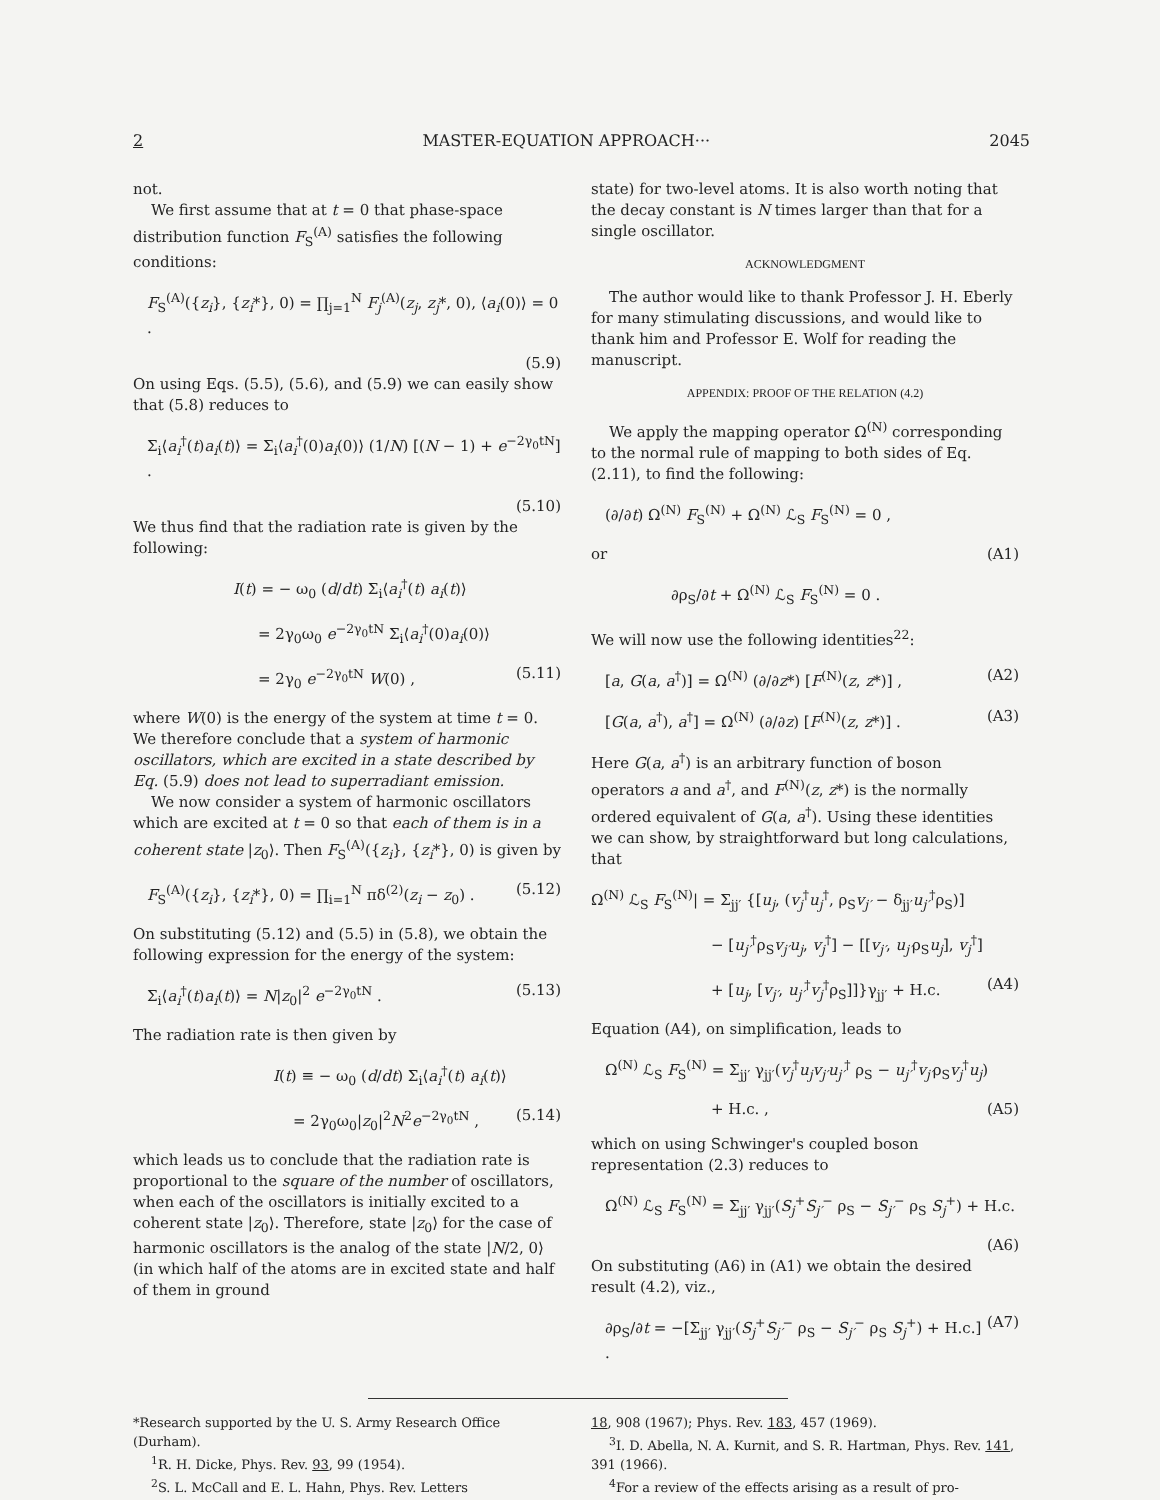2 MASTER-EQUATION APPROACH··· 2045
not.
We first assume that at t = 0 that phase-space distribution function F<sub>S</sub><sup>(A)</sup> satisfies the following conditions:
F<sub>S</sub><sup>(A)</sup>({z<sub>i</sub>}, {z<sub>i</sub>*}, 0) = ∏<sub>j=1</sub><sup>N</sup> F<sub>j</sub><sup>(A)</sup>(z<sub>j</sub>, z<sub>j</sub>*, 0), ⟨a<sub>i</sub>(0)⟩ = 0 .
(5.9)
On using Eqs. (5.5), (5.6), and (5.9) we can easily show that (5.8) reduces to
Σ<sub>i</sub>⟨a<sub>i</sub><sup>†</sup>(t)a<sub>i</sub>(t)⟩ = Σ<sub>i</sub>⟨a<sub>i</sub><sup>†</sup>(0)a<sub>i</sub>(0)⟩ (1/N) [(N − 1) + e<sup>−2γ<sub>0</sub>tN</sup>] .
(5.10)
We thus find that the radiation rate is given by the following:
I(t) = − ω<sub>0</sub> (d/dt) Σ<sub>i</sub>⟨a<sub>i</sub><sup>†</sup>(t) a<sub>i</sub>(t)⟩
= 2γ<sub>0</sub>ω<sub>0</sub> e<sup>−2γ<sub>0</sub>tN</sup> Σ<sub>i</sub>⟨a<sub>i</sub><sup>†</sup>(0)a<sub>i</sub>(0)⟩
= 2γ<sub>0</sub> e<sup>−2γ<sub>0</sub>tN</sup> W(0) , (5.11)
where W(0) is the energy of the system at time t = 0. We therefore conclude that a system of harmonic oscillators, which are excited in a state described by Eq. (5.9) does not lead to superradiant emission.
We now consider a system of harmonic oscillators which are excited at t = 0 so that each of them is in a coherent state |z<sub>0</sub>⟩. Then F<sub>S</sub><sup>(A)</sup>({z<sub>i</sub>}, {z<sub>i</sub>*}, 0) is given by
F<sub>S</sub><sup>(A)</sup>({z<sub>i</sub>}, {z<sub>i</sub>*}, 0) = ∏<sub>i=1</sub><sup>N</sup> πδ<sup>(2)</sup>(z<sub>i</sub> − z<sub>0</sub>) . (5.12)
On substituting (5.12) and (5.5) in (5.8), we obtain the following expression for the energy of the system:
Σ<sub>i</sub>⟨a<sub>i</sub><sup>†</sup>(t)a<sub>i</sub>(t)⟩ = N|z<sub>0</sub>|<sup>2</sup> e<sup>−2γ<sub>0</sub>tN</sup> . (5.13)
The radiation rate is then given by
I(t) ≡ − ω<sub>0</sub> (d/dt) Σ<sub>i</sub>⟨a<sub>i</sub><sup>†</sup>(t) a<sub>i</sub>(t)⟩
= 2γ<sub>0</sub>ω<sub>0</sub>|z<sub>0</sub>|<sup>2</sup>N<sup>2</sup>e<sup>−2γ<sub>0</sub>tN</sup> , (5.14)
which leads us to conclude that the radiation rate is proportional to the square of the number of oscillators, when each of the oscillators is initially excited to a coherent state |z<sub>0</sub>⟩. Therefore, state |z<sub>0</sub>⟩ for the case of harmonic oscillators is the analog of the state |N/2, 0⟩ (in which half of the atoms are in excited state and half of them in ground
state) for two-level atoms. It is also worth noting that the decay constant is N times larger than that for a single oscillator.
ACKNOWLEDGMENT
The author would like to thank Professor J. H. Eberly for many stimulating discussions, and would like to thank him and Professor E. Wolf for reading the manuscript.
APPENDIX: PROOF OF THE RELATION (4.2)
We apply the mapping operator Ω<sup>(N)</sup> corresponding to the normal rule of mapping to both sides of Eq. (2.11), to find the following:
(∂/∂t) Ω<sup>(N)</sup> F<sub>S</sub><sup>(N)</sup> + Ω<sup>(N)</sup> ℒ<sub>S</sub> F<sub>S</sub><sup>(N)</sup> = 0 ,
or (A1)
∂ρ<sub>S</sub>/∂t + Ω<sup>(N)</sup> ℒ<sub>S</sub> F<sub>S</sub><sup>(N)</sup> = 0 .
We will now use the following identities<sup>22</sup>:
[a, G(a, a<sup>†</sup>)] = Ω<sup>(N)</sup> (∂/∂z*) [F<sup>(N)</sup>(z, z*)] , (A2)
[G(a, a<sup>†</sup>), a<sup>†</sup>] = Ω<sup>(N)</sup> (∂/∂z) [F<sup>(N)</sup>(z, z*)] . (A3)
Here G(a, a<sup>†</sup>) is an arbitrary function of boson operators a and a<sup>†</sup>, and F<sup>(N)</sup>(z, z*) is the normally ordered equivalent of G(a, a<sup>†</sup>). Using these identities we can show, by straightforward but long calculations, that
Ω<sup>(N)</sup> ℒ<sub>S</sub> F<sub>S</sub><sup>(N)</sup>| = Σ<sub>jj′</sub> {[u<sub>j</sub>, (v<sub>j</sub><sup>†</sup>u<sub>j</sub><sup>†</sup>, ρ<sub>S</sub>v<sub>j′</sub> − δ<sub>jj′</sub>u<sub>j′</sub><sup>†</sup>ρ<sub>S</sub>)]
− [u<sub>j′</sub><sup>†</sup>ρ<sub>S</sub>v<sub>j′</sub>u<sub>j</sub>, v<sub>j</sub><sup>†</sup>] − [[v<sub>j′</sub>, u<sub>j′</sub>ρ<sub>S</sub>u<sub>j</sub>], v<sub>j</sub><sup>†</sup>]
+ [u<sub>j</sub>, [v<sub>j′</sub>, u<sub>j′</sub><sup>†</sup>v<sub>j</sub><sup>†</sup>ρ<sub>S</sub>]]}γ<sub>jj′</sub> + H.c. (A4)
Equation (A4), on simplification, leads to
Ω<sup>(N)</sup> ℒ<sub>S</sub> F<sub>S</sub><sup>(N)</sup> = Σ<sub>jj′</sub> γ<sub>jj′</sub>(v<sub>j</sub><sup>†</sup>u<sub>j</sub> v<sub>j′</sub>u<sub>j′</sub><sup>†</sup> ρ<sub>S</sub> − u<sub>j′</sub><sup>†</sup>v<sub>j′</sub>ρ<sub>S</sub>v<sub>j</sub><sup>†</sup>u<sub>j</sub>)
+ H.c. , (A5)
which on using Schwinger's coupled boson representation (2.3) reduces to
Ω<sup>(N)</sup> ℒ<sub>S</sub> F<sub>S</sub><sup>(N)</sup> = Σ<sub>jj′</sub> γ<sub>jj′</sub>(S<sub>j</sub><sup>+</sup>S<sub>j′</sub><sup>−</sup> ρ<sub>S</sub> − S<sub>j′</sub><sup>−</sup> ρ<sub>S</sub> S<sub>j</sub><sup>+</sup>) + H.c.
(A6)
On substituting (A6) in (A1) we obtain the desired result (4.2), viz.,
∂ρ<sub>S</sub>/∂t = −[Σ<sub>jj′</sub> γ<sub>jj′</sub>(S<sub>j</sub><sup>+</sup>S<sub>j′</sub><sup>−</sup> ρ<sub>S</sub> − S<sub>j′</sub><sup>−</sup> ρ<sub>S</sub> S<sub>j</sub><sup>+</sup>) + H.c.] . (A7)
*Research supported by the U. S. Army Research Office (Durham).
<sup>1</sup> R. H. Dicke, Phys. Rev. 93, 99 (1954).
<sup>2</sup> S. L. McCall and E. L. Hahn, Phys. Rev. Letters
18, 908 (1967); Phys. Rev. 183, 457 (1969).
<sup>3</sup> I. D. Abella, N. A. Kurnit, and S. R. Hartman, Phys. Rev. 141, 391 (1966).
<sup>4</sup> For a review of the effects arising as a result of pro-